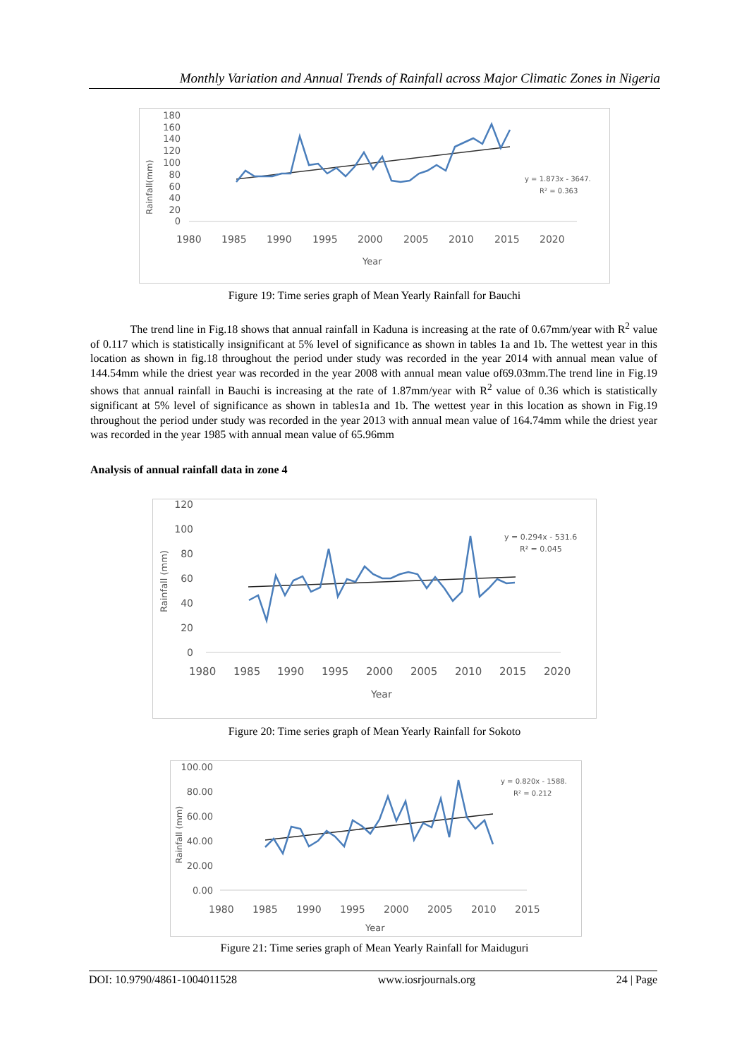Monthly Variation and Annual Trends of Rainfall across Major Climatic Zones in Nigeria
Rainfall(mm)
180
160
140
120
100
80
60
40
20
0
1980
1985
1990
1995
2000
2005
2010
2015
2020
Year
y = 1.873x - 3647.
R² = 0.363
Figure 19: Time series graph of Mean Yearly Rainfall for Bauchi
The trend line in Fig.18 shows that annual rainfall in Kaduna is increasing at the rate of 0.67mm/year with R<sup>2</sup> value of 0.117 which is statistically insignificant at 5% level of significance as shown in tables 1a and 1b. The wettest year in this location as shown in fig.18 throughout the period under study was recorded in the year 2014 with annual mean value of 144.54mm while the driest year was recorded in the year 2008 with annual mean value of69.03mm.The trend line in Fig.19 shows that annual rainfall in Bauchi is increasing at the rate of 1.87mm/year with R<sup>2</sup> value of 0.36 which is statistically significant at 5% level of significance as shown in tables1a and 1b. The wettest year in this location as shown in Fig.19 throughout the period under study was recorded in the year 2013 with annual mean value of 164.74mm while the driest year was recorded in the year 1985 with annual mean value of 65.96mm
Analysis of annual rainfall data in zone 4
Rainfall (mm)
120
100
80
60
40
20
0
1980
1985
1990
1995
2000
2005
2010
2015
2020
Year
y = 0.294x - 531.6
R² = 0.045
Figure 20: Time series graph of Mean Yearly Rainfall for Sokoto
Rainfall (mm)
100.00
80.00
60.00
40.00
20.00
0.00
1980
1985
1990
1995
2000
2005
2010
2015
Year
y = 0.820x - 1588.
R² = 0.212
Figure 21: Time series graph of Mean Yearly Rainfall for Maiduguri
DOI: 10.9790/4861-1004011528 www.iosrjournals.org 24 | Page